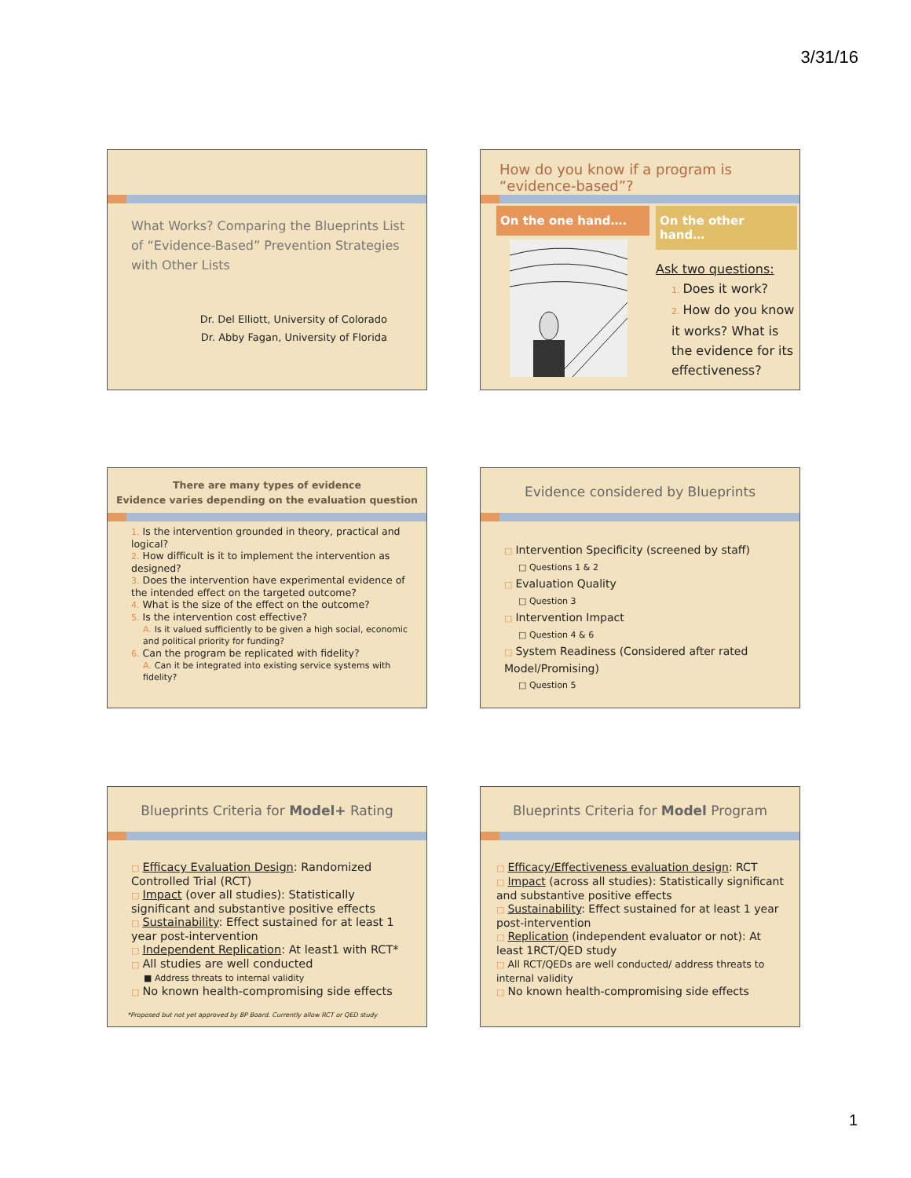3/31/16
What Works? Comparing the Blueprints List of “Evidence-Based” Prevention Strategies with Other Lists
Dr. Del Elliott, University of Colorado
Dr. Abby Fagan, University of Florida
How do you know if a program is “evidence-based”?
On the one hand…. On the other hand…
Ask two questions:
1. Does it work?
2. How do you know it works? What is the evidence for its effectiveness?
There are many types of evidence
Evidence varies depending on the evaluation question
1. Is the intervention grounded in theory, practical and logical?
2. How difficult is it to implement the intervention as designed?
3. Does the intervention have experimental evidence of the intended effect on the targeted outcome?
4. What is the size of the effect on the outcome?
5. Is the intervention cost effective?
A. Is it valued sufficiently to be given a high social, economic and political priority for funding?
6. Can the program be replicated with fidelity?
A. Can it be integrated into existing service systems with fidelity?
Evidence considered by Blueprints
□ Intervention Specificity (screened by staff)
□ Questions 1 & 2
□ Evaluation Quality
□ Question 3
□ Intervention Impact
□ Question 4 & 6
□ System Readiness (Considered after rated Model/Promising)
□ Question 5
Blueprints Criteria for Model+ Rating
□ Efficacy Evaluation Design: Randomized Controlled Trial (RCT)
□ Impact (over all studies): Statistically significant and substantive positive effects
□ Sustainability: Effect sustained for at least 1 year post-intervention
□ Independent Replication: At least1 with RCT*
□ All studies are well conducted
■ Address threats to internal validity
□ No known health-compromising side effects
*Proposed but not yet approved by BP Board. Currently allow RCT or QED study
Blueprints Criteria for Model Program
□ Efficacy/Effectiveness evaluation design: RCT
□ Impact (across all studies): Statistically significant and substantive positive effects
□ Sustainability: Effect sustained for at least 1 year post-intervention
□ Replication (independent evaluator or not): At least 1RCT/QED study
□ All RCT/QEDs are well conducted/ address threats to internal validity
□ No known health-compromising side effects
1